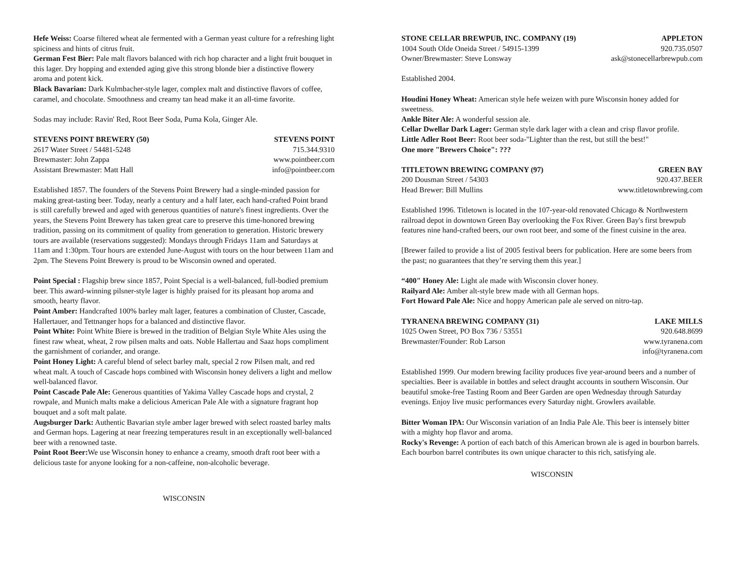Hefe Weiss: Coarse filtered wheat ale fermented with a German yeast culture for a refreshing light spiciness and hints of citrus fruit.
German Fest Bier: Pale malt flavors balanced with rich hop character and a light fruit bouquet in this lager. Dry hopping and extended aging give this strong blonde bier a distinctive flowery aroma and potent kick.
Black Bavarian: Dark Kulmbacher-style lager, complex malt and distinctive flavors of coffee, caramel, and chocolate. Smoothness and creamy tan head make it an all-time favorite.
Sodas may include: Ravin' Red, Root Beer Soda, Puma Kola, Ginger Ale.
STEVENS POINT BREWERY (50) STEVENS POINT
2617 Water Street / 54481-5248 715.344.9310
Brewmaster: John Zappa www.pointbeer.com
Assistant Brewmaster: Matt Hall info@pointbeer.com
Established 1857. The founders of the Stevens Point Brewery had a single-minded passion for making great-tasting beer. Today, nearly a century and a half later, each hand-crafted Point brand is still carefully brewed and aged with generous quantities of nature's finest ingredients. Over the years, the Stevens Point Brewery has taken great care to preserve this time-honored brewing tradition, passing on its commitment of quality from generation to generation. Historic brewery tours are available (reservations suggested): Mondays through Fridays 11am and Saturdays at 11am and 1:30pm. Tour hours are extended June-August with tours on the hour between 11am and 2pm. The Stevens Point Brewery is proud to be Wisconsin owned and operated.
Point Special : Flagship brew since 1857, Point Special is a well-balanced, full-bodied premium beer. This award-winning pilsner-style lager is highly praised for its pleasant hop aroma and smooth, hearty flavor.
Point Amber: Handcrafted 100% barley malt lager, features a combination of Cluster, Cascade, Hallertauer, and Tettnanger hops for a balanced and distinctive flavor.
Point White: Point White Biere is brewed in the tradition of Belgian Style White Ales using the finest raw wheat, wheat, 2 row pilsen malts and oats. Noble Hallertau and Saaz hops compliment the garnishment of coriander, and orange.
Point Honey Light: A careful blend of select barley malt, special 2 row Pilsen malt, and red wheat malt. A touch of Cascade hops combined with Wisconsin honey delivers a light and mellow well-balanced flavor.
Point Cascade Pale Ale: Generous quantities of Yakima Valley Cascade hops and crystal, 2 rowpale, and Munich malts make a delicious American Pale Ale with a signature fragrant hop bouquet and a soft malt palate.
Augsburger Dark: Authentic Bavarian style amber lager brewed with select roasted barley malts and German hops. Lagering at near freezing temperatures result in an exceptionally well-balanced beer with a renowned taste.
Point Root Beer: We use Wisconsin honey to enhance a creamy, smooth draft root beer with a delicious taste for anyone looking for a non-caffeine, non-alcoholic beverage.
WISCONSIN
STONE CELLAR BREWPUB, INC. COMPANY (19) APPLETON
1004 South Olde Oneida Street / 54915-1399 920.735.0507
Owner/Brewmaster: Steve Lonsway ask@stonecellarbrewpub.com
Established 2004.
Houdini Honey Wheat: American style hefe weizen with pure Wisconsin honey added for sweetness.
Ankle Biter Ale: A wonderful session ale.
Cellar Dwellar Dark Lager: German style dark lager with a clean and crisp flavor profile.
Little Adler Root Beer: Root beer soda-"Lighter than the rest, but still the best!"
One more "Brewers Choice": ???
TITLETOWN BREWING COMPANY (97) GREEN BAY
200 Dousman Street / 54303 920.437.BEER
Head Brewer: Bill Mullins www.titletownbrewing.com
Established 1996. Titletown is located in the 107-year-old renovated Chicago & Northwestern railroad depot in downtown Green Bay overlooking the Fox River. Green Bay's first brewpub features nine hand-crafted beers, our own root beer, and some of the finest cuisine in the area.
[Brewer failed to provide a list of 2005 festival beers for publication. Here are some beers from the past; no guarantees that they’re serving them this year.]
“400" Honey Ale: Light ale made with Wisconsin clover honey.
Railyard Ale: Amber alt-style brew made with all German hops.
Fort Howard Pale Ale: Nice and hoppy American pale ale served on nitro-tap.
TYRANENA BREWING COMPANY (31) LAKE MILLS
1025 Owen Street, PO Box 736 / 53551 920.648.8699
Brewmaster/Founder: Rob Larson www.tyranena.com
info@tyranena.com
Established 1999. Our modern brewing facility produces five year-around beers and a number of specialties. Beer is available in bottles and select draught accounts in southern Wisconsin. Our beautiful smoke-free Tasting Room and Beer Garden are open Wednesday through Saturday evenings. Enjoy live music performances every Saturday night. Growlers available.
Bitter Woman IPA: Our Wisconsin variation of an India Pale Ale. This beer is intensely bitter with a mighty hop flavor and aroma.
Rocky's Revenge: A portion of each batch of this American brown ale is aged in bourbon barrels. Each bourbon barrel contributes its own unique character to this rich, satisfying ale.
WISCONSIN